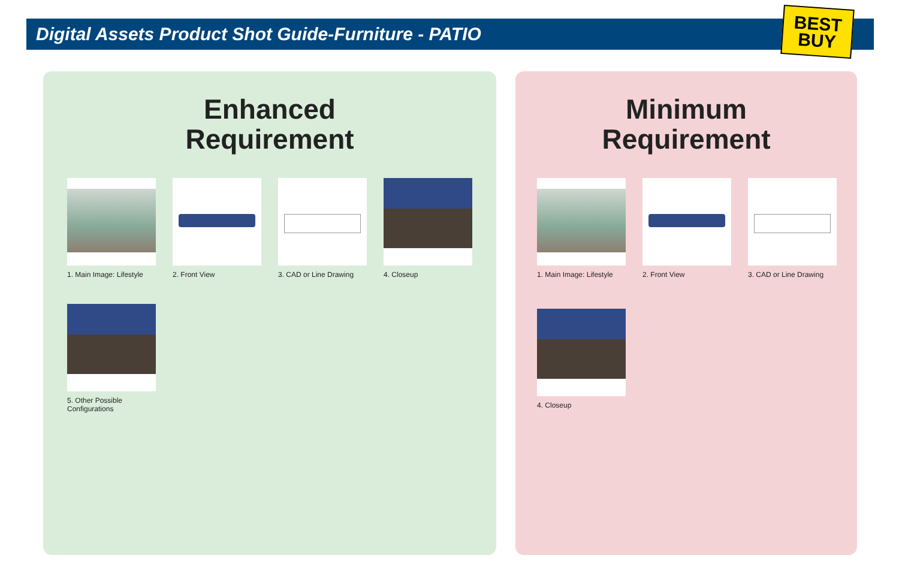Digital Assets Product Shot Guide-Furniture - PATIO
BEST
BUY
Enhanced
Requirement
1. Main Image: Lifestyle
2. Front View
3. CAD or Line Drawing
4. Closeup
5. Other Possible
Configurations
Minimum
Requirement
1. Main Image: Lifestyle
2. Front View
3. CAD or Line Drawing
4. Closeup